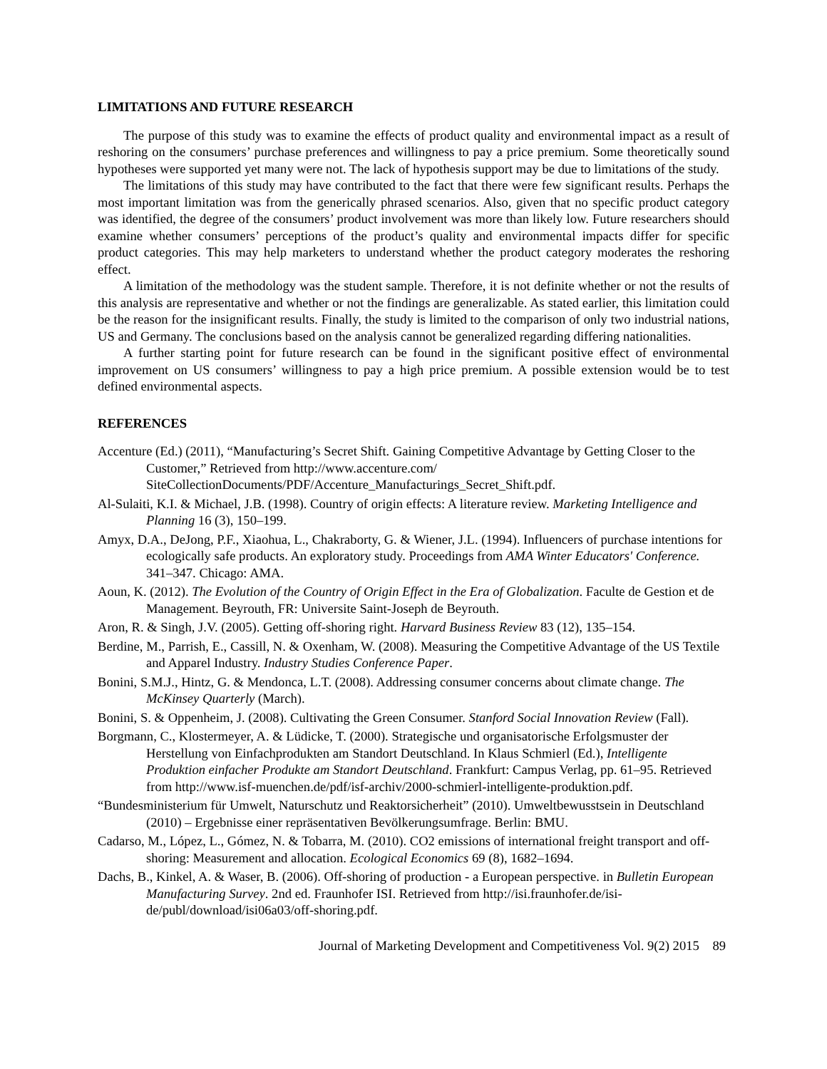LIMITATIONS AND FUTURE RESEARCH
The purpose of this study was to examine the effects of product quality and environmental impact as a result of reshoring on the consumers’ purchase preferences and willingness to pay a price premium. Some theoretically sound hypotheses were supported yet many were not. The lack of hypothesis support may be due to limitations of the study.
The limitations of this study may have contributed to the fact that there were few significant results. Perhaps the most important limitation was from the generically phrased scenarios. Also, given that no specific product category was identified, the degree of the consumers’ product involvement was more than likely low. Future researchers should examine whether consumers’ perceptions of the product’s quality and environmental impacts differ for specific product categories. This may help marketers to understand whether the product category moderates the reshoring effect.
A limitation of the methodology was the student sample. Therefore, it is not definite whether or not the results of this analysis are representative and whether or not the findings are generalizable. As stated earlier, this limitation could be the reason for the insignificant results. Finally, the study is limited to the comparison of only two industrial nations, US and Germany. The conclusions based on the analysis cannot be generalized regarding differing nationalities.
A further starting point for future research can be found in the significant positive effect of environmental improvement on US consumers’ willingness to pay a high price premium. A possible extension would be to test defined environmental aspects.
REFERENCES
Accenture (Ed.) (2011), “Manufacturing’s Secret Shift. Gaining Competitive Advantage by Getting Closer to the Customer,” Retrieved from http://www.accenture.com/ SiteCollectionDocuments/PDF/Accenture_Manufacturings_Secret_Shift.pdf.
Al-Sulaiti, K.I. & Michael, J.B. (1998). Country of origin effects: A literature review. Marketing Intelligence and Planning 16 (3), 150–199.
Amyx, D.A., DeJong, P.F., Xiaohua, L., Chakraborty, G. & Wiener, J.L. (1994). Influencers of purchase intentions for ecologically safe products. An exploratory study. Proceedings from AMA Winter Educators' Conference. 341–347. Chicago: AMA.
Aoun, K. (2012). The Evolution of the Country of Origin Effect in the Era of Globalization. Faculte de Gestion et de Management. Beyrouth, FR: Universite Saint-Joseph de Beyrouth.
Aron, R. & Singh, J.V. (2005). Getting off-shoring right. Harvard Business Review 83 (12), 135–154.
Berdine, M., Parrish, E., Cassill, N. & Oxenham, W. (2008). Measuring the Competitive Advantage of the US Textile and Apparel Industry. Industry Studies Conference Paper.
Bonini, S.M.J., Hintz, G. & Mendonca, L.T. (2008). Addressing consumer concerns about climate change. The McKinsey Quarterly (March).
Bonini, S. & Oppenheim, J. (2008). Cultivating the Green Consumer. Stanford Social Innovation Review (Fall).
Borgmann, C., Klostermeyer, A. & Lüdicke, T. (2000). Strategische und organisatorische Erfolgsmuster der Herstellung von Einfachprodukten am Standort Deutschland. In Klaus Schmierl (Ed.), Intelligente Produktion einfacher Produkte am Standort Deutschland. Frankfurt: Campus Verlag, pp. 61–95. Retrieved from http://www.isf-muenchen.de/pdf/isf-archiv/2000-schmierl-intelligente-produktion.pdf.
“Bundesministerium für Umwelt, Naturschutz und Reaktorsicherheit” (2010). Umweltbewusstsein in Deutschland (2010) – Ergebnisse einer repräsentativen Bevölkerungsumfrage. Berlin: BMU.
Cadarso, M., López, L., Gómez, N. & Tobarra, M. (2010). CO2 emissions of international freight transport and off-shoring: Measurement and allocation. Ecological Economics 69 (8), 1682–1694.
Dachs, B., Kinkel, A. & Waser, B. (2006). Off-shoring of production - a European perspective. in Bulletin European Manufacturing Survey. 2nd ed. Fraunhofer ISI. Retrieved from http://isi.fraunhofer.de/isi-de/publ/download/isi06a03/off-shoring.pdf.
Journal of Marketing Development and Competitiveness Vol. 9(2) 2015 89